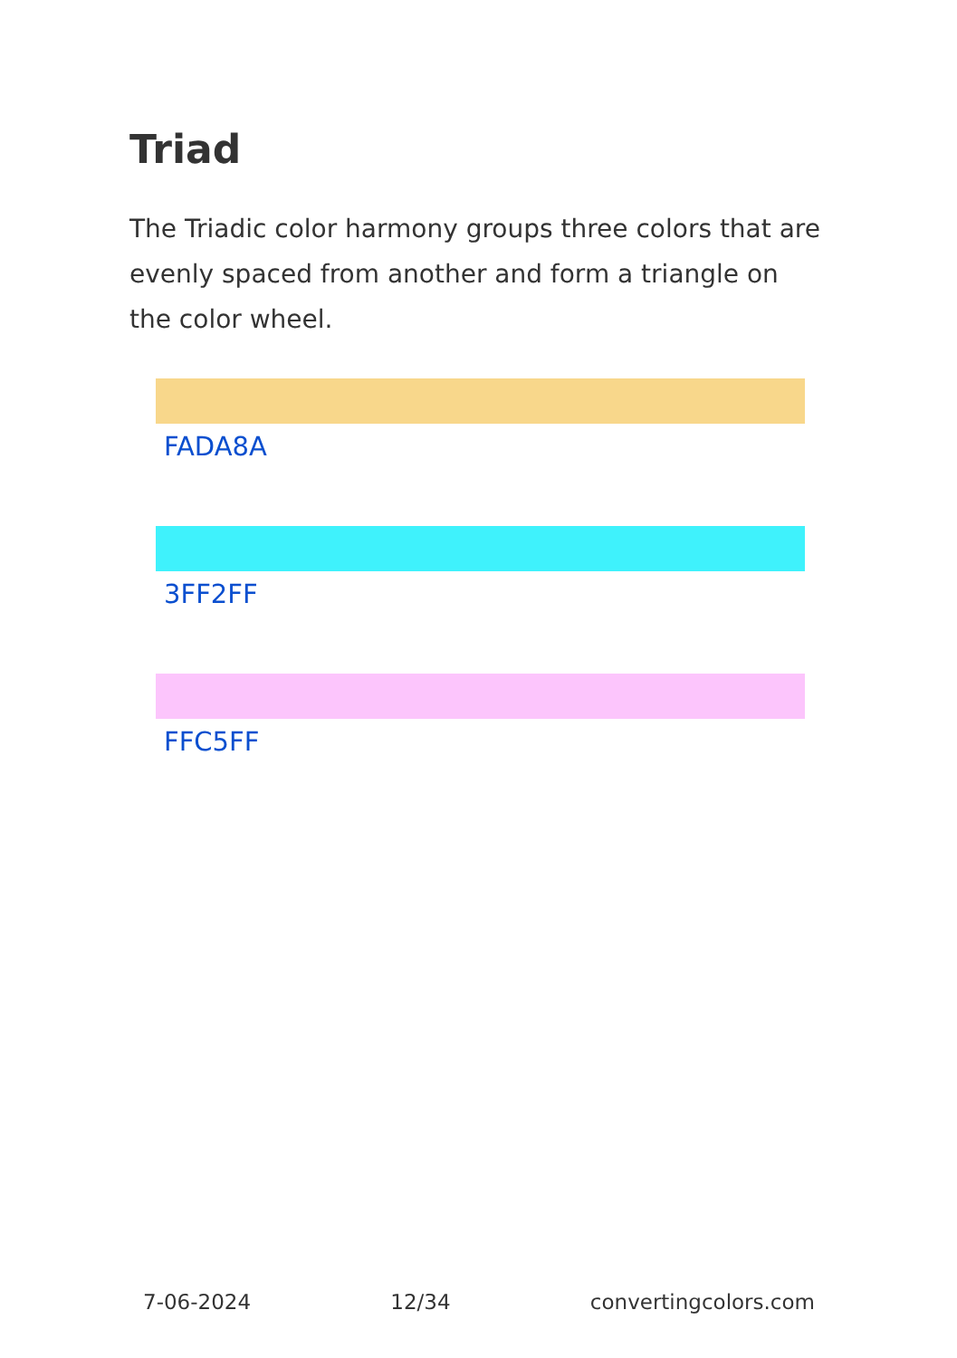Triad
The Triadic color harmony groups three colors that are evenly spaced from another and form a triangle on the color wheel.
FADA8A
3FF2FF
FFC5FF
7-06-2024 12/34 convertingcolors.com